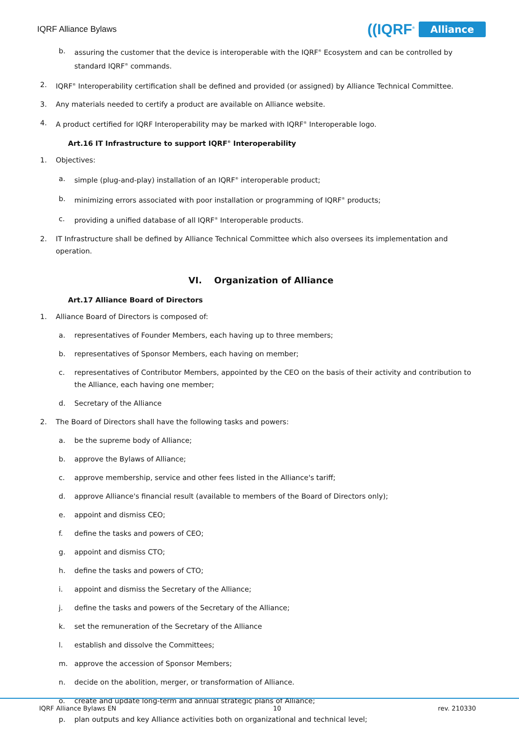IQRF Alliance Bylaws
((IQRF<sup>®</sup> Alliance
b. assuring the customer that the device is interoperable with the IQRF<sup>®</sup> Ecosystem and can be controlled by standard IQRF<sup>®</sup> commands.
2. IQRF<sup>®</sup> Interoperability certification shall be defined and provided (or assigned) by Alliance Technical Committee.
3. Any materials needed to certify a product are available on Alliance website.
4. A product certified for IQRF Interoperability may be marked with IQRF<sup>®</sup> Interoperable logo.
Art.16 IT Infrastructure to support IQRF<sup>®</sup> Interoperability
1. Objectives:
a. simple (plug-and-play) installation of an IQRF<sup>®</sup> interoperable product;
b. minimizing errors associated with poor installation or programming of IQRF<sup>®</sup> products;
c. providing a unified database of all IQRF<sup>®</sup> Interoperable products.
2. IT Infrastructure shall be defined by Alliance Technical Committee which also oversees its implementation and operation.
VI. Organization of Alliance
Art.17 Alliance Board of Directors
1. Alliance Board of Directors is composed of:
a. representatives of Founder Members, each having up to three members;
b. representatives of Sponsor Members, each having on member;
c. representatives of Contributor Members, appointed by the CEO on the basis of their activity and contribution to the Alliance, each having one member;
d. Secretary of the Alliance
2. The Board of Directors shall have the following tasks and powers:
a. be the supreme body of Alliance;
b. approve the Bylaws of Alliance;
c. approve membership, service and other fees listed in the Alliance's tariff;
d. approve Alliance's financial result (available to members of the Board of Directors only);
e. appoint and dismiss CEO;
f. define the tasks and powers of CEO;
g. appoint and dismiss CTO;
h. define the tasks and powers of CTO;
i. appoint and dismiss the Secretary of the Alliance;
j. define the tasks and powers of the Secretary of the Alliance;
k. set the remuneration of the Secretary of the Alliance
l. establish and dissolve the Committees;
m. approve the accession of Sponsor Members;
n. decide on the abolition, merger, or transformation of Alliance.
o. create and update long-term and annual strategic plans of Alliance;
p. plan outputs and key Alliance activities both on organizational and technical level;
IQRF Alliance Bylaws EN 10 rev. 210330